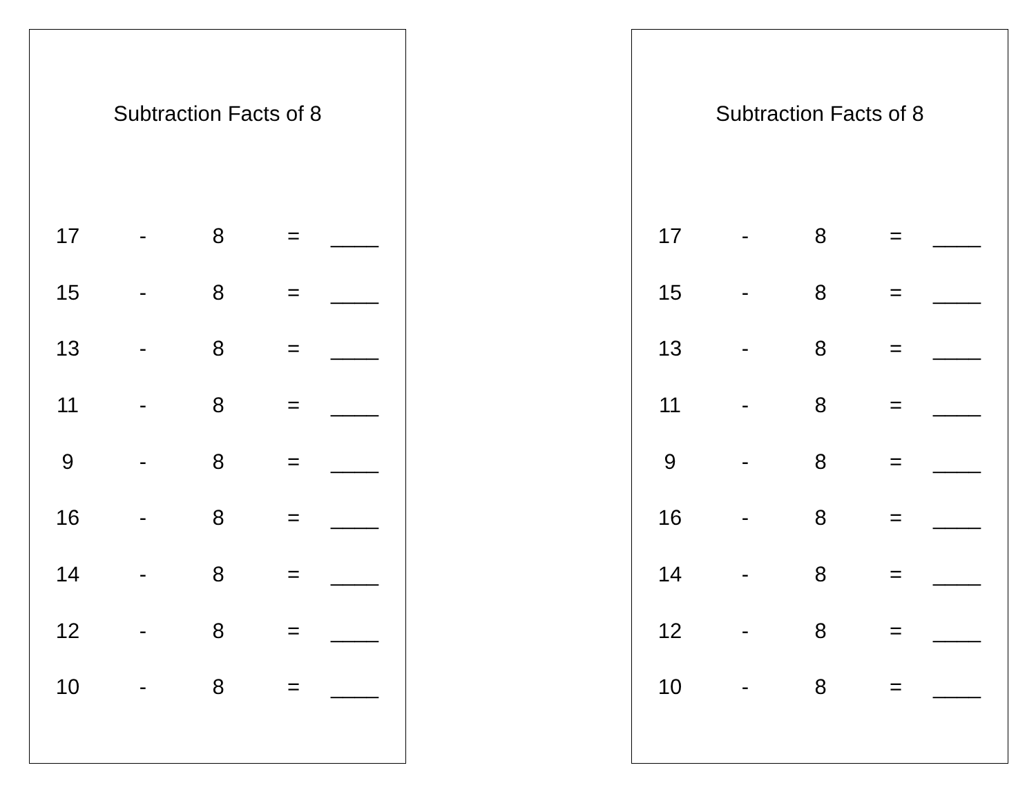Subtraction Facts of 8
| 17 | - | 8 | = | ____ |
| 15 | - | 8 | = | ____ |
| 13 | - | 8 | = | ____ |
| 11 | - | 8 | = | ____ |
| 9 | - | 8 | = | ____ |
| 16 | - | 8 | = | ____ |
| 14 | - | 8 | = | ____ |
| 12 | - | 8 | = | ____ |
| 10 | - | 8 | = | ____ |
Subtraction Facts of 8
| 17 | - | 8 | = | ____ |
| 15 | - | 8 | = | ____ |
| 13 | - | 8 | = | ____ |
| 11 | - | 8 | = | ____ |
| 9 | - | 8 | = | ____ |
| 16 | - | 8 | = | ____ |
| 14 | - | 8 | = | ____ |
| 12 | - | 8 | = | ____ |
| 10 | - | 8 | = | ____ |